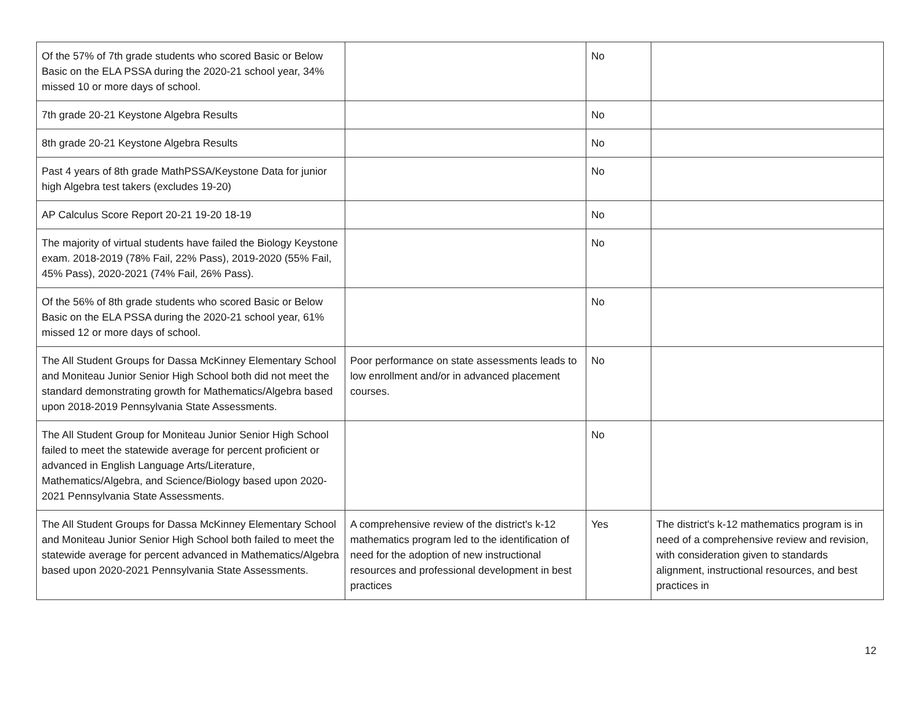| Of the 57% of 7th grade students who scored Basic or Below Basic on the ELA PSSA during the 2020-21 school year, 34% missed 10 or more days of school. | | No | |
| 7th grade 20-21 Keystone Algebra Results | | No | |
| 8th grade 20-21 Keystone Algebra Results | | No | |
| Past 4 years of 8th grade MathPSSA/Keystone Data for junior high Algebra test takers (excludes 19-20) | | No | |
| AP Calculus Score Report 20-21 19-20 18-19 | | No | |
| The majority of virtual students have failed the Biology Keystone exam. 2018-2019 (78% Fail, 22% Pass), 2019-2020 (55% Fail, 45% Pass), 2020-2021 (74% Fail, 26% Pass). | | No | |
| Of the 56% of 8th grade students who scored Basic or Below Basic on the ELA PSSA during the 2020-21 school year, 61% missed 12 or more days of school. | | No | |
| The All Student Groups for Dassa McKinney Elementary School and Moniteau Junior Senior High School both did not meet the standard demonstrating growth for Mathematics/Algebra based upon 2018-2019 Pennsylvania State Assessments. | Poor performance on state assessments leads to low enrollment and/or in advanced placement courses. | No | |
| The All Student Group for Moniteau Junior Senior High School failed to meet the statewide average for percent proficient or advanced in English Language Arts/Literature, Mathematics/Algebra, and Science/Biology based upon 2020-2021 Pennsylvania State Assessments. | | No | |
| The All Student Groups for Dassa McKinney Elementary School and Moniteau Junior Senior High School both failed to meet the statewide average for percent advanced in Mathematics/Algebra based upon 2020-2021 Pennsylvania State Assessments. | A comprehensive review of the district's k-12 mathematics program led to the identification of need for the adoption of new instructional resources and professional development in best practices | Yes | The district's k-12 mathematics program is in need of a comprehensive review and revision, with consideration given to standards alignment, instructional resources, and best practices in |
12